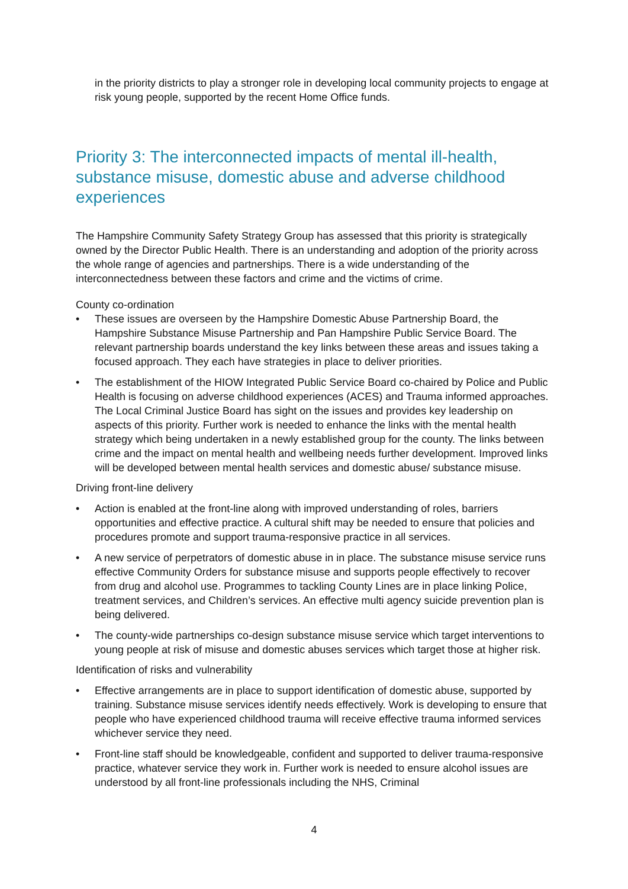in the priority districts to play a stronger role in developing local community projects to engage at risk young people, supported by the recent Home Office funds.
Priority 3: The interconnected impacts of mental ill-health, substance misuse, domestic abuse and adverse childhood experiences
The Hampshire Community Safety Strategy Group has assessed that this priority is strategically owned by the Director Public Health. There is an understanding and adoption of the priority across the whole range of agencies and partnerships. There is a wide understanding of the interconnectedness between these factors and crime and the victims of crime.
County co-ordination
• These issues are overseen by the Hampshire Domestic Abuse Partnership Board, the Hampshire Substance Misuse Partnership and Pan Hampshire Public Service Board. The relevant partnership boards understand the key links between these areas and issues taking a focused approach. They each have strategies in place to deliver priorities.
• The establishment of the HIOW Integrated Public Service Board co-chaired by Police and Public Health is focusing on adverse childhood experiences (ACES) and Trauma informed approaches. The Local Criminal Justice Board has sight on the issues and provides key leadership on aspects of this priority. Further work is needed to enhance the links with the mental health strategy which being undertaken in a newly established group for the county. The links between crime and the impact on mental health and wellbeing needs further development. Improved links will be developed between mental health services and domestic abuse/ substance misuse.
Driving front-line delivery
• Action is enabled at the front-line along with improved understanding of roles, barriers opportunities and effective practice. A cultural shift may be needed to ensure that policies and procedures promote and support trauma-responsive practice in all services.
• A new service of perpetrators of domestic abuse in in place. The substance misuse service runs effective Community Orders for substance misuse and supports people effectively to recover from drug and alcohol use. Programmes to tackling County Lines are in place linking Police, treatment services, and Children’s services. An effective multi agency suicide prevention plan is being delivered.
• The county-wide partnerships co-design substance misuse service which target interventions to young people at risk of misuse and domestic abuses services which target those at higher risk.
Identification of risks and vulnerability
• Effective arrangements are in place to support identification of domestic abuse, supported by training. Substance misuse services identify needs effectively. Work is developing to ensure that people who have experienced childhood trauma will receive effective trauma informed services whichever service they need.
• Front-line staff should be knowledgeable, confident and supported to deliver trauma-responsive practice, whatever service they work in. Further work is needed to ensure alcohol issues are understood by all front-line professionals including the NHS, Criminal
4